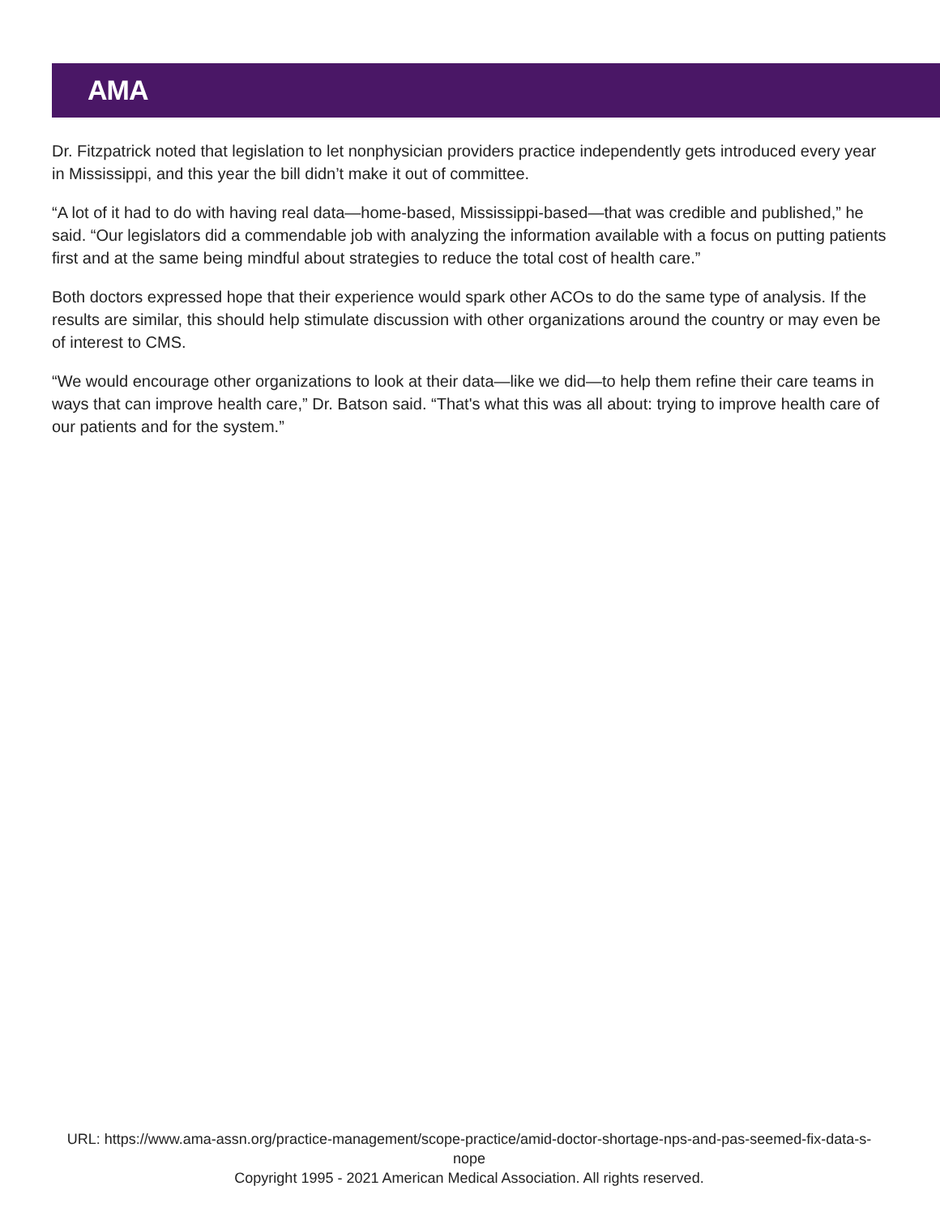AMA
Dr. Fitzpatrick noted that legislation to let nonphysician providers practice independently gets introduced every year in Mississippi, and this year the bill didn’t make it out of committee.
“A lot of it had to do with having real data—home-based, Mississippi-based—that was credible and published,” he said. “Our legislators did a commendable job with analyzing the information available with a focus on putting patients first and at the same being mindful about strategies to reduce the total cost of health care.”
Both doctors expressed hope that their experience would spark other ACOs to do the same type of analysis. If the results are similar, this should help stimulate discussion with other organizations around the country or may even be of interest to CMS.
“We would encourage other organizations to look at their data—like we did—to help them refine their care teams in ways that can improve health care,” Dr. Batson said. “That's what this was all about: trying to improve health care of our patients and for the system.”
URL: https://www.ama-assn.org/practice-management/scope-practice/amid-doctor-shortage-nps-and-pas-seemed-fix-data-s-nope
Copyright 1995 - 2021 American Medical Association. All rights reserved.